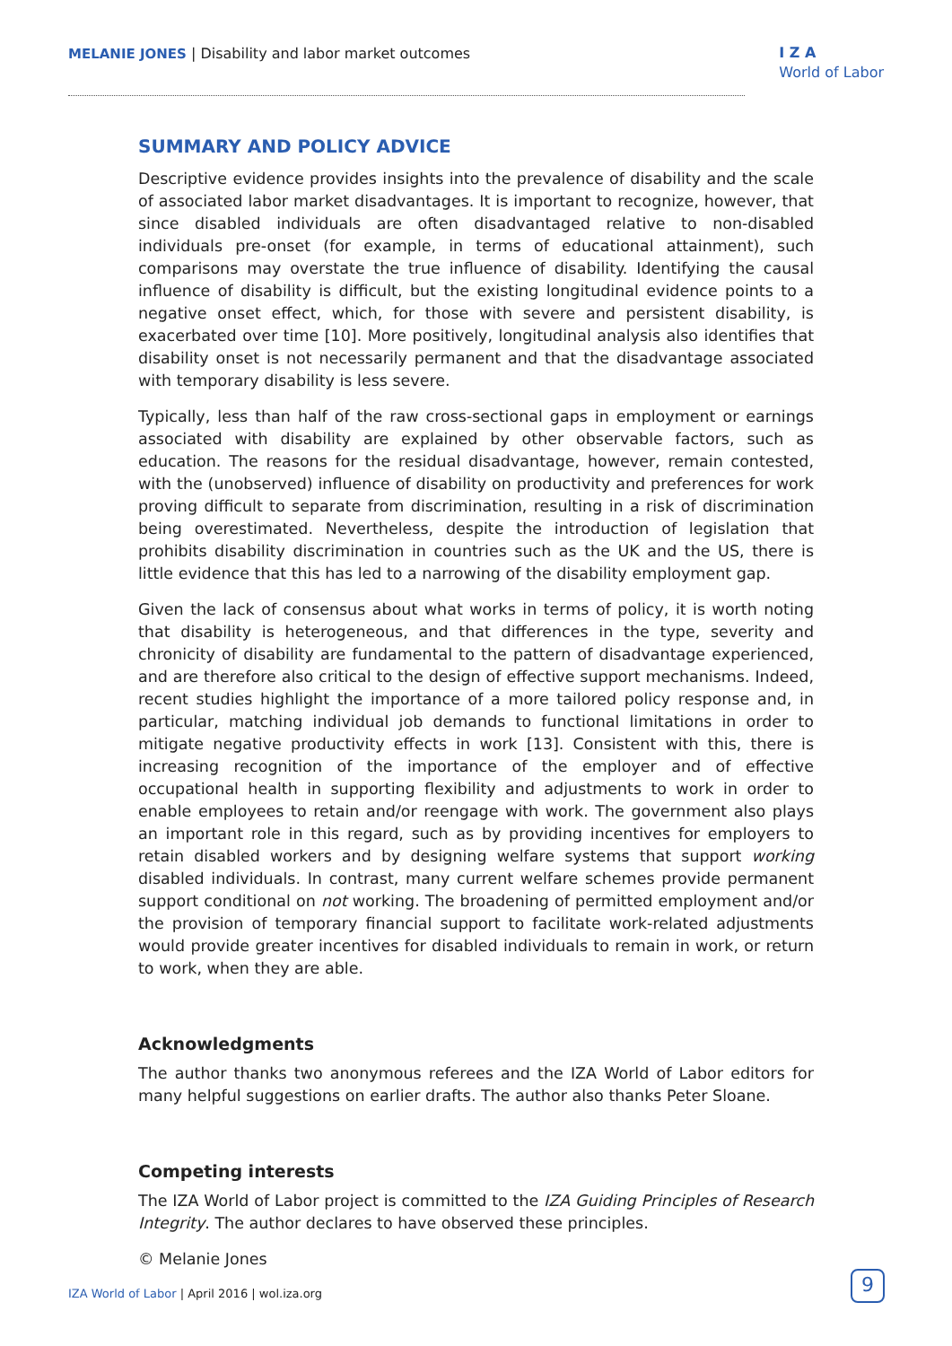MELANIE JONES | Disability and labor market outcomes
I Z A
World of Labor
SUMMARY AND POLICY ADVICE
Descriptive evidence provides insights into the prevalence of disability and the scale of associated labor market disadvantages. It is important to recognize, however, that since disabled individuals are often disadvantaged relative to non-disabled individuals pre-onset (for example, in terms of educational attainment), such comparisons may overstate the true influence of disability. Identifying the causal influence of disability is difficult, but the existing longitudinal evidence points to a negative onset effect, which, for those with severe and persistent disability, is exacerbated over time [10]. More positively, longitudinal analysis also identifies that disability onset is not necessarily permanent and that the disadvantage associated with temporary disability is less severe.
Typically, less than half of the raw cross-sectional gaps in employment or earnings associated with disability are explained by other observable factors, such as education. The reasons for the residual disadvantage, however, remain contested, with the (unobserved) influence of disability on productivity and preferences for work proving difficult to separate from discrimination, resulting in a risk of discrimination being overestimated. Nevertheless, despite the introduction of legislation that prohibits disability discrimination in countries such as the UK and the US, there is little evidence that this has led to a narrowing of the disability employment gap.
Given the lack of consensus about what works in terms of policy, it is worth noting that disability is heterogeneous, and that differences in the type, severity and chronicity of disability are fundamental to the pattern of disadvantage experienced, and are therefore also critical to the design of effective support mechanisms. Indeed, recent studies highlight the importance of a more tailored policy response and, in particular, matching individual job demands to functional limitations in order to mitigate negative productivity effects in work [13]. Consistent with this, there is increasing recognition of the importance of the employer and of effective occupational health in supporting flexibility and adjustments to work in order to enable employees to retain and/or reengage with work. The government also plays an important role in this regard, such as by providing incentives for employers to retain disabled workers and by designing welfare systems that support working disabled individuals. In contrast, many current welfare schemes provide permanent support conditional on not working. The broadening of permitted employment and/or the provision of temporary financial support to facilitate work-related adjustments would provide greater incentives for disabled individuals to remain in work, or return to work, when they are able.
Acknowledgments
The author thanks two anonymous referees and the IZA World of Labor editors for many helpful suggestions on earlier drafts. The author also thanks Peter Sloane.
Competing interests
The IZA World of Labor project is committed to the IZA Guiding Principles of Research Integrity. The author declares to have observed these principles.
© Melanie Jones
IZA World of Labor | April 2016 | wol.iza.org
9